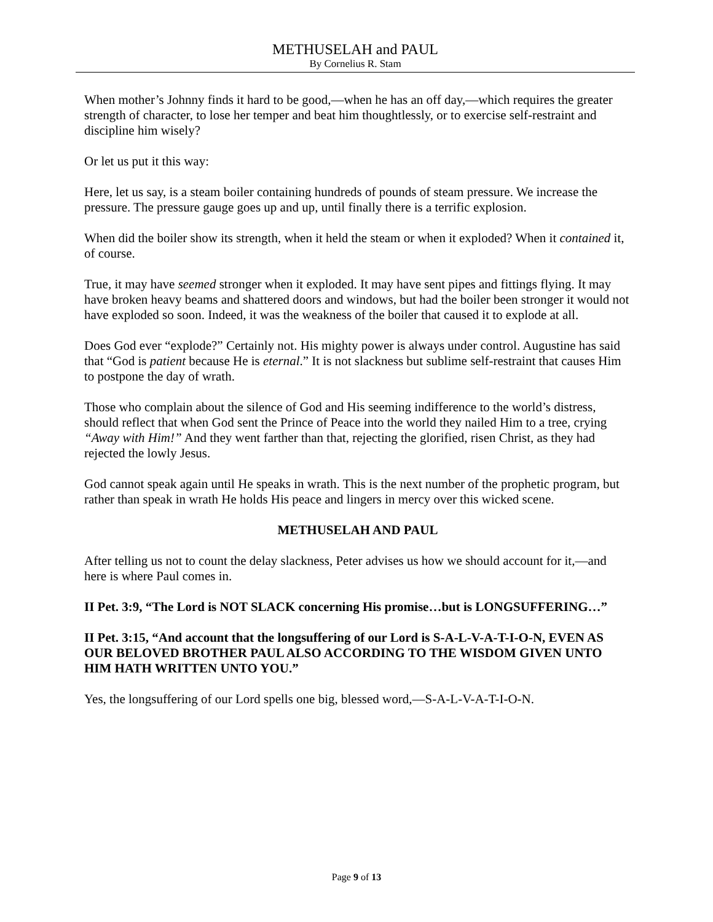METHUSELAH and PAUL
By Cornelius R. Stam
When mother’s Johnny finds it hard to be good,—when he has an off day,—which requires the greater strength of character, to lose her temper and beat him thoughtlessly, or to exercise self-restraint and discipline him wisely?
Or let us put it this way:
Here, let us say, is a steam boiler containing hundreds of pounds of steam pressure. We increase the pressure. The pressure gauge goes up and up, until finally there is a terrific explosion.
When did the boiler show its strength, when it held the steam or when it exploded? When it contained it, of course.
True, it may have seemed stronger when it exploded. It may have sent pipes and fittings flying. It may have broken heavy beams and shattered doors and windows, but had the boiler been stronger it would not have exploded so soon. Indeed, it was the weakness of the boiler that caused it to explode at all.
Does God ever “explode?” Certainly not. His mighty power is always under control. Augustine has said that “God is patient because He is eternal.” It is not slackness but sublime self-restraint that causes Him to postpone the day of wrath.
Those who complain about the silence of God and His seeming indifference to the world’s distress, should reflect that when God sent the Prince of Peace into the world they nailed Him to a tree, crying “Away with Him!” And they went farther than that, rejecting the glorified, risen Christ, as they had rejected the lowly Jesus.
God cannot speak again until He speaks in wrath. This is the next number of the prophetic program, but rather than speak in wrath He holds His peace and lingers in mercy over this wicked scene.
METHUSELAH AND PAUL
After telling us not to count the delay slackness, Peter advises us how we should account for it,—and here is where Paul comes in.
II Pet. 3:9, “The Lord is NOT SLACK concerning His promise…but is LONGSUFFERING…”
II Pet. 3:15, “And account that the longsuffering of our Lord is S-A-L-V-A-T-I-O-N, EVEN AS OUR BELOVED BROTHER PAUL ALSO ACCORDING TO THE WISDOM GIVEN UNTO HIM HATH WRITTEN UNTO YOU.”
Yes, the longsuffering of our Lord spells one big, blessed word,—S-A-L-V-A-T-I-O-N.
Page 9 of 13